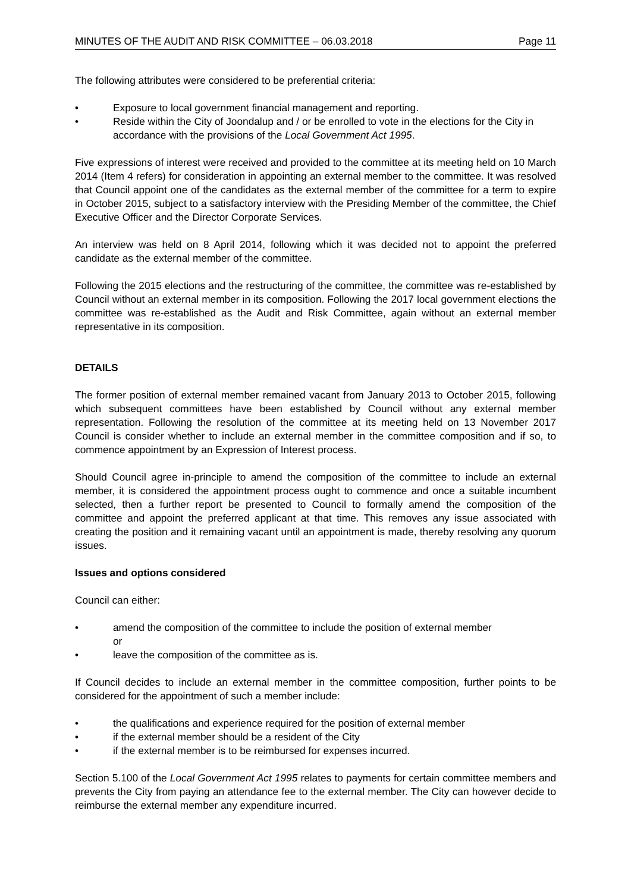MINUTES OF THE AUDIT AND RISK COMMITTEE – 06.03.2018 Page 11
The following attributes were considered to be preferential criteria:
• Exposure to local government financial management and reporting.
• Reside within the City of Joondalup and / or be enrolled to vote in the elections for the City in accordance with the provisions of the Local Government Act 1995.
Five expressions of interest were received and provided to the committee at its meeting held on 10 March 2014 (Item 4 refers) for consideration in appointing an external member to the committee. It was resolved that Council appoint one of the candidates as the external member of the committee for a term to expire in October 2015, subject to a satisfactory interview with the Presiding Member of the committee, the Chief Executive Officer and the Director Corporate Services.
An interview was held on 8 April 2014, following which it was decided not to appoint the preferred candidate as the external member of the committee.
Following the 2015 elections and the restructuring of the committee, the committee was re-established by Council without an external member in its composition. Following the 2017 local government elections the committee was re-established as the Audit and Risk Committee, again without an external member representative in its composition.
DETAILS
The former position of external member remained vacant from January 2013 to October 2015, following which subsequent committees have been established by Council without any external member representation. Following the resolution of the committee at its meeting held on 13 November 2017 Council is consider whether to include an external member in the committee composition and if so, to commence appointment by an Expression of Interest process.
Should Council agree in-principle to amend the composition of the committee to include an external member, it is considered the appointment process ought to commence and once a suitable incumbent selected, then a further report be presented to Council to formally amend the composition of the committee and appoint the preferred applicant at that time. This removes any issue associated with creating the position and it remaining vacant until an appointment is made, thereby resolving any quorum issues.
Issues and options considered
Council can either:
• amend the composition of the committee to include the position of external member
or
• leave the composition of the committee as is.
If Council decides to include an external member in the committee composition, further points to be considered for the appointment of such a member include:
• the qualifications and experience required for the position of external member
• if the external member should be a resident of the City
• if the external member is to be reimbursed for expenses incurred.
Section 5.100 of the Local Government Act 1995 relates to payments for certain committee members and prevents the City from paying an attendance fee to the external member. The City can however decide to reimburse the external member any expenditure incurred.